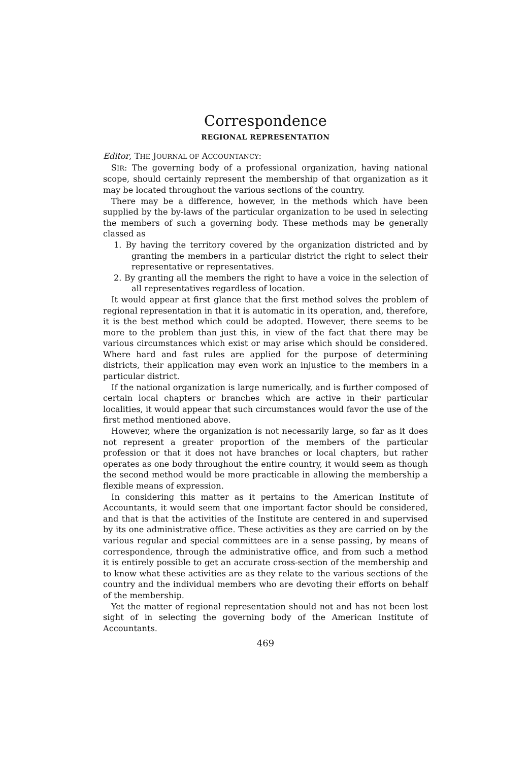Correspondence
REGIONAL REPRESENTATION
Editor, THE JOURNAL OF ACCOUNTANCY:
SIR: The governing body of a professional organization, having national scope, should certainly represent the membership of that organization as it may be located throughout the various sections of the country.
There may be a difference, however, in the methods which have been supplied by the by-laws of the particular organization to be used in selecting the members of such a governing body. These methods may be generally classed as
1. By having the territory covered by the organization districted and by granting the members in a particular district the right to select their representative or representatives.
2. By granting all the members the right to have a voice in the selection of all representatives regardless of location.
It would appear at first glance that the first method solves the problem of regional representation in that it is automatic in its operation, and, therefore, it is the best method which could be adopted. However, there seems to be more to the problem than just this, in view of the fact that there may be various circumstances which exist or may arise which should be considered. Where hard and fast rules are applied for the purpose of determining districts, their application may even work an injustice to the members in a particular district.
If the national organization is large numerically, and is further composed of certain local chapters or branches which are active in their particular localities, it would appear that such circumstances would favor the use of the first method mentioned above.
However, where the organization is not necessarily large, so far as it does not represent a greater proportion of the members of the particular profession or that it does not have branches or local chapters, but rather operates as one body throughout the entire country, it would seem as though the second method would be more practicable in allowing the membership a flexible means of expression.
In considering this matter as it pertains to the American Institute of Accountants, it would seem that one important factor should be considered, and that is that the activities of the Institute are centered in and supervised by its one administrative office. These activities as they are carried on by the various regular and special committees are in a sense passing, by means of correspondence, through the administrative office, and from such a method it is entirely possible to get an accurate cross-section of the membership and to know what these activities are as they relate to the various sections of the country and the individual members who are devoting their efforts on behalf of the membership.
Yet the matter of regional representation should not and has not been lost sight of in selecting the governing body of the American Institute of Accountants.
469